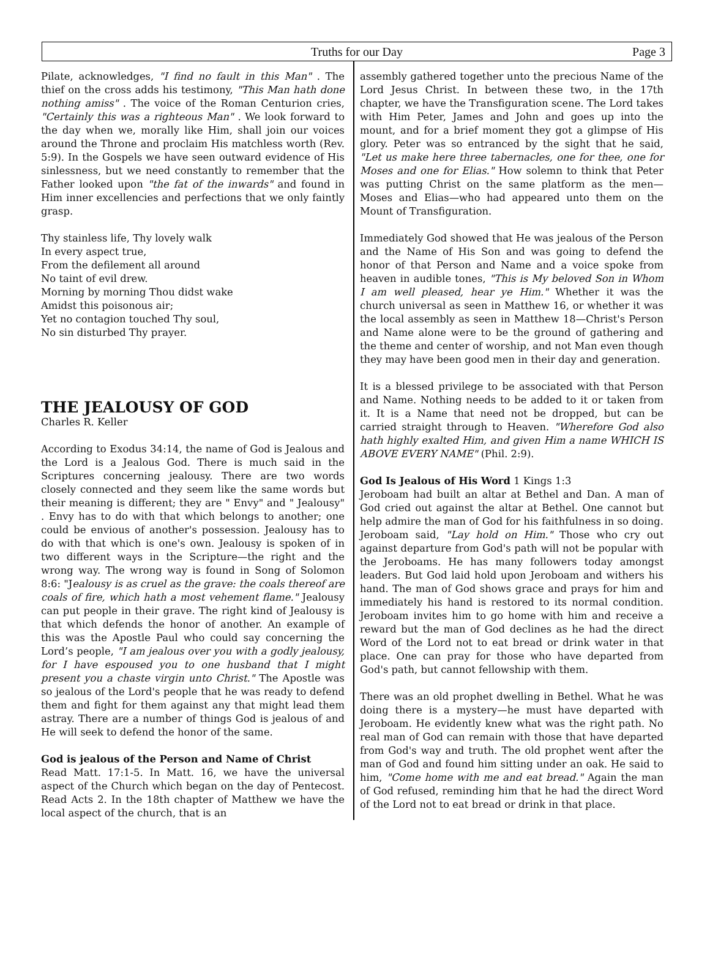Truths for our Day Page 3
Pilate, acknowledges, "I find no fault in this Man" . The thief on the cross adds his testimony, "This Man hath done nothing amiss" . The voice of the Roman Centurion cries, "Certainly this was a righteous Man" . We look forward to the day when we, morally like Him, shall join our voices around the Throne and proclaim His matchless worth (Rev. 5:9). In the Gospels we have seen outward evidence of His sinlessness, but we need constantly to remember that the Father looked upon "the fat of the inwards" and found in Him inner excellencies and perfections that we only faintly grasp.
Thy stainless life, Thy lovely walk
In every aspect true,
From the defilement all around
No taint of evil drew.
Morning by morning Thou didst wake
Amidst this poisonous air;
Yet no contagion touched Thy soul,
No sin disturbed Thy prayer.
THE JEALOUSY OF GOD
Charles R. Keller
According to Exodus 34:14, the name of God is Jealous and the Lord is a Jealous God. There is much said in the Scriptures concerning jealousy. There are two words closely connected and they seem like the same words but their meaning is different; they are " Envy" and " Jealousy" . Envy has to do with that which belongs to another; one could be envious of another's possession. Jealousy has to do with that which is one's own. Jealousy is spoken of in two different ways in the Scripture—the right and the wrong way. The wrong way is found in Song of Solomon 8:6: "Jealousy is as cruel as the grave: the coals thereof are coals of fire, which hath a most vehement flame." Jealousy can put people in their grave. The right kind of Jealousy is that which defends the honor of another. An example of this was the Apostle Paul who could say concerning the Lord’s people, "I am jealous over you with a godly jealousy, for I have espoused you to one husband that I might present you a chaste virgin unto Christ." The Apostle was so jealous of the Lord's people that he was ready to defend them and fight for them against any that might lead them astray. There are a number of things God is jealous of and He will seek to defend the honor of the same.
God is jealous of the Person and Name of Christ
Read Matt. 17:1-5. In Matt. 16, we have the universal aspect of the Church which began on the day of Pentecost. Read Acts 2. In the 18th chapter of Matthew we have the local aspect of the church, that is an
assembly gathered together unto the precious Name of the Lord Jesus Christ. In between these two, in the 17th chapter, we have the Transfiguration scene. The Lord takes with Him Peter, James and John and goes up into the mount, and for a brief moment they got a glimpse of His glory. Peter was so entranced by the sight that he said, "Let us make here three tabernacles, one for thee, one for Moses and one for Elias." How solemn to think that Peter was putting Christ on the same platform as the men—Moses and Elias—who had appeared unto them on the Mount of Transfiguration.
Immediately God showed that He was jealous of the Person and the Name of His Son and was going to defend the honor of that Person and Name and a voice spoke from heaven in audible tones, "This is My beloved Son in Whom I am well pleased, hear ye Him." Whether it was the church universal as seen in Matthew 16, or whether it was the local assembly as seen in Matthew 18—Christ's Person and Name alone were to be the ground of gathering and the theme and center of worship, and not Man even though they may have been good men in their day and generation.
It is a blessed privilege to be associated with that Person and Name. Nothing needs to be added to it or taken from it. It is a Name that need not be dropped, but can be carried straight through to Heaven. "Wherefore God also hath highly exalted Him, and given Him a name WHICH IS ABOVE EVERY NAME" (Phil. 2:9).
God Is Jealous of His Word 1 Kings 1:3
Jeroboam had built an altar at Bethel and Dan. A man of God cried out against the altar at Bethel. One cannot but help admire the man of God for his faithfulness in so doing. Jeroboam said, "Lay hold on Him." Those who cry out against departure from God's path will not be popular with the Jeroboams. He has many followers today amongst leaders. But God laid hold upon Jeroboam and withers his hand. The man of God shows grace and prays for him and immediately his hand is restored to its normal condition. Jeroboam invites him to go home with him and receive a reward but the man of God declines as he had the direct Word of the Lord not to eat bread or drink water in that place. One can pray for those who have departed from God's path, but cannot fellowship with them.
There was an old prophet dwelling in Bethel. What he was doing there is a mystery—he must have departed with Jeroboam. He evidently knew what was the right path. No real man of God can remain with those that have departed from God's way and truth. The old prophet went after the man of God and found him sitting under an oak. He said to him, "Come home with me and eat bread." Again the man of God refused, reminding him that he had the direct Word of the Lord not to eat bread or drink in that place.